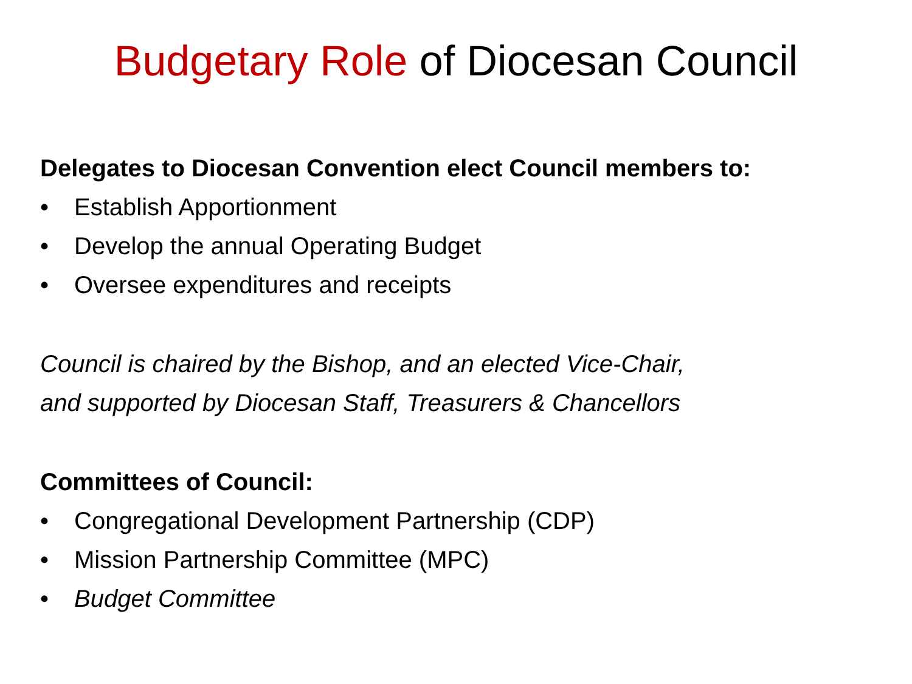Budgetary Role of Diocesan Council
Delegates to Diocesan Convention elect Council members to:
• Establish Apportionment
• Develop the annual Operating Budget
• Oversee expenditures and receipts
Council is chaired by the Bishop, and an elected Vice-Chair,
and supported by Diocesan Staff, Treasurers & Chancellors
Committees of Council:
• Congregational Development Partnership (CDP)
• Mission Partnership Committee (MPC)
• Budget Committee